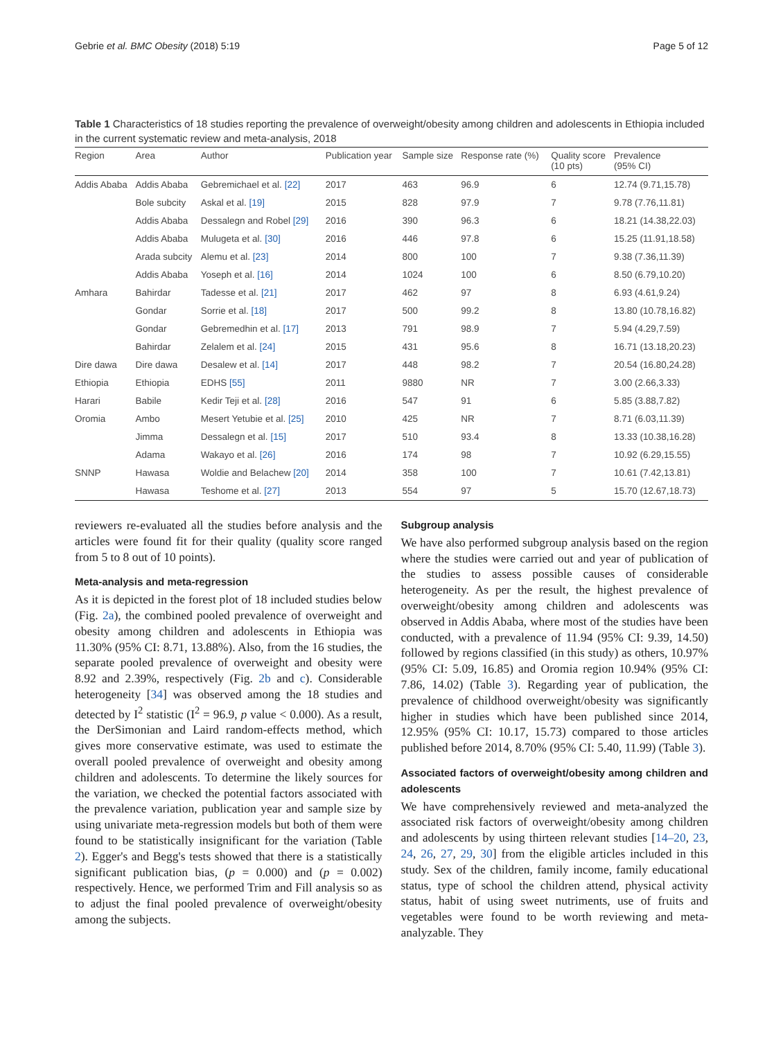Gebrie et al. BMC Obesity (2018) 5:19 Page 5 of 12
Table 1 Characteristics of 18 studies reporting the prevalence of overweight/obesity among children and adolescents in Ethiopia included in the current systematic review and meta-analysis, 2018
| Region | Area | Author | Publication year | Sample size | Response rate (%) | Quality score (10 pts) | Prevalence (95% CI) |
| --- | --- | --- | --- | --- | --- | --- | --- |
| Addis Ababa | Addis Ababa | Gebremichael et al. [22] | 2017 | 463 | 96.9 | 6 | 12.74 (9.71,15.78) |
| | Bole subcity | Askal et al. [19] | 2015 | 828 | 97.9 | 7 | 9.78 (7.76,11.81) |
| | Addis Ababa | Dessalegn and Robel [29] | 2016 | 390 | 96.3 | 6 | 18.21 (14.38,22.03) |
| | Addis Ababa | Mulugeta et al. [30] | 2016 | 446 | 97.8 | 6 | 15.25 (11.91,18.58) |
| | Arada subcity | Alemu et al. [23] | 2014 | 800 | 100 | 7 | 9.38 (7.36,11.39) |
| | Addis Ababa | Yoseph et al. [16] | 2014 | 1024 | 100 | 6 | 8.50 (6.79,10.20) |
| Amhara | Bahirdar | Tadesse et al. [21] | 2017 | 462 | 97 | 8 | 6.93 (4.61,9.24) |
| | Gondar | Sorrie et al. [18] | 2017 | 500 | 99.2 | 8 | 13.80 (10.78,16.82) |
| | Gondar | Gebremedhin et al. [17] | 2013 | 791 | 98.9 | 7 | 5.94 (4.29,7.59) |
| | Bahirdar | Zelalem et al. [24] | 2015 | 431 | 95.6 | 8 | 16.71 (13.18,20.23) |
| Dire dawa | Dire dawa | Desalew et al. [14] | 2017 | 448 | 98.2 | 7 | 20.54 (16.80,24.28) |
| Ethiopia | Ethiopia | EDHS [55] | 2011 | 9880 | NR | 7 | 3.00 (2.66,3.33) |
| Harari | Babile | Kedir Teji et al. [28] | 2016 | 547 | 91 | 6 | 5.85 (3.88,7.82) |
| Oromia | Ambo | Mesert Yetubie et al. [25] | 2010 | 425 | NR | 7 | 8.71 (6.03,11.39) |
| | Jimma | Dessalegn et al. [15] | 2017 | 510 | 93.4 | 8 | 13.33 (10.38,16.28) |
| | Adama | Wakayo et al. [26] | 2016 | 174 | 98 | 7 | 10.92 (6.29,15.55) |
| SNNP | Hawasa | Woldie and Belachew [20] | 2014 | 358 | 100 | 7 | 10.61 (7.42,13.81) |
| | Hawasa | Teshome et al. [27] | 2013 | 554 | 97 | 5 | 15.70 (12.67,18.73) |
reviewers re-evaluated all the studies before analysis and the articles were found fit for their quality (quality score ranged from 5 to 8 out of 10 points).
Meta-analysis and meta-regression
As it is depicted in the forest plot of 18 included studies below (Fig. 2a), the combined pooled prevalence of overweight and obesity among children and adolescents in Ethiopia was 11.30% (95% CI: 8.71, 13.88%). Also, from the 16 studies, the separate pooled prevalence of overweight and obesity were 8.92 and 2.39%, respectively (Fig. 2b and c). Considerable heterogeneity [34] was observed among the 18 studies and detected by I<sup>2</sup> statistic (I<sup>2</sup> = 96.9, p value < 0.000). As a result, the DerSimonian and Laird random-effects method, which gives more conservative estimate, was used to estimate the overall pooled prevalence of overweight and obesity among children and adolescents. To determine the likely sources for the variation, we checked the potential factors associated with the prevalence variation, publication year and sample size by using univariate meta-regression models but both of them were found to be statistically insignificant for the variation (Table 2). Egger's and Begg's tests showed that there is a statistically significant publication bias, (p = 0.000) and (p = 0.002) respectively. Hence, we performed Trim and Fill analysis so as to adjust the final pooled prevalence of overweight/obesity among the subjects.
Subgroup analysis
We have also performed subgroup analysis based on the region where the studies were carried out and year of publication of the studies to assess possible causes of considerable heterogeneity. As per the result, the highest prevalence of overweight/obesity among children and adolescents was observed in Addis Ababa, where most of the studies have been conducted, with a prevalence of 11.94 (95% CI: 9.39, 14.50) followed by regions classified (in this study) as others, 10.97% (95% CI: 5.09, 16.85) and Oromia region 10.94% (95% CI: 7.86, 14.02) (Table 3). Regarding year of publication, the prevalence of childhood overweight/obesity was significantly higher in studies which have been published since 2014, 12.95% (95% CI: 10.17, 15.73) compared to those articles published before 2014, 8.70% (95% CI: 5.40, 11.99) (Table 3).
Associated factors of overweight/obesity among children and adolescents
We have comprehensively reviewed and meta-analyzed the associated risk factors of overweight/obesity among children and adolescents by using thirteen relevant studies [14–20, 23, 24, 26, 27, 29, 30] from the eligible articles included in this study. Sex of the children, family income, family educational status, type of school the children attend, physical activity status, habit of using sweet nutriments, use of fruits and vegetables were found to be worth reviewing and meta-analyzable. They